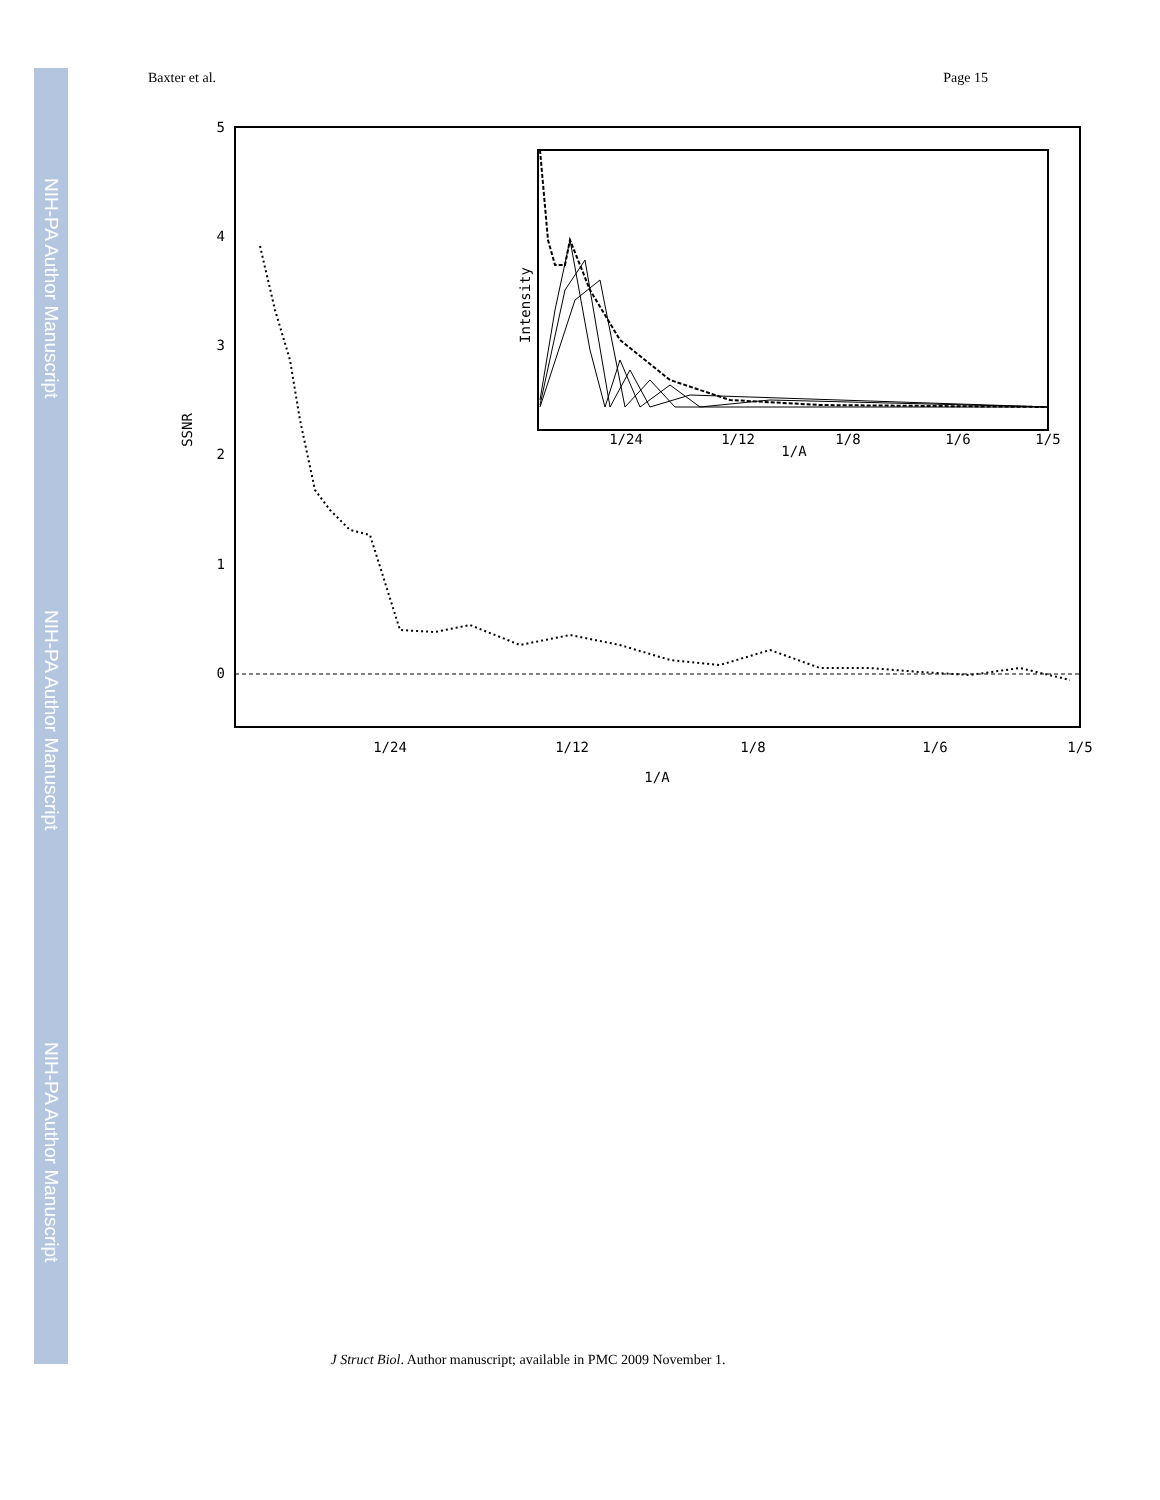NIH-PA Author Manuscript
NIH-PA Author Manuscript
NIH-PA Author Manuscript
Baxter et al. Page 15
5
4
3
2
1
0
SSNR
1/24
1/12
1/8
1/6
1/5
1/A
Intensity
1/24
1/12
1/8
1/6
1/5
1/A
J Struct Biol. Author manuscript; available in PMC 2009 November 1.